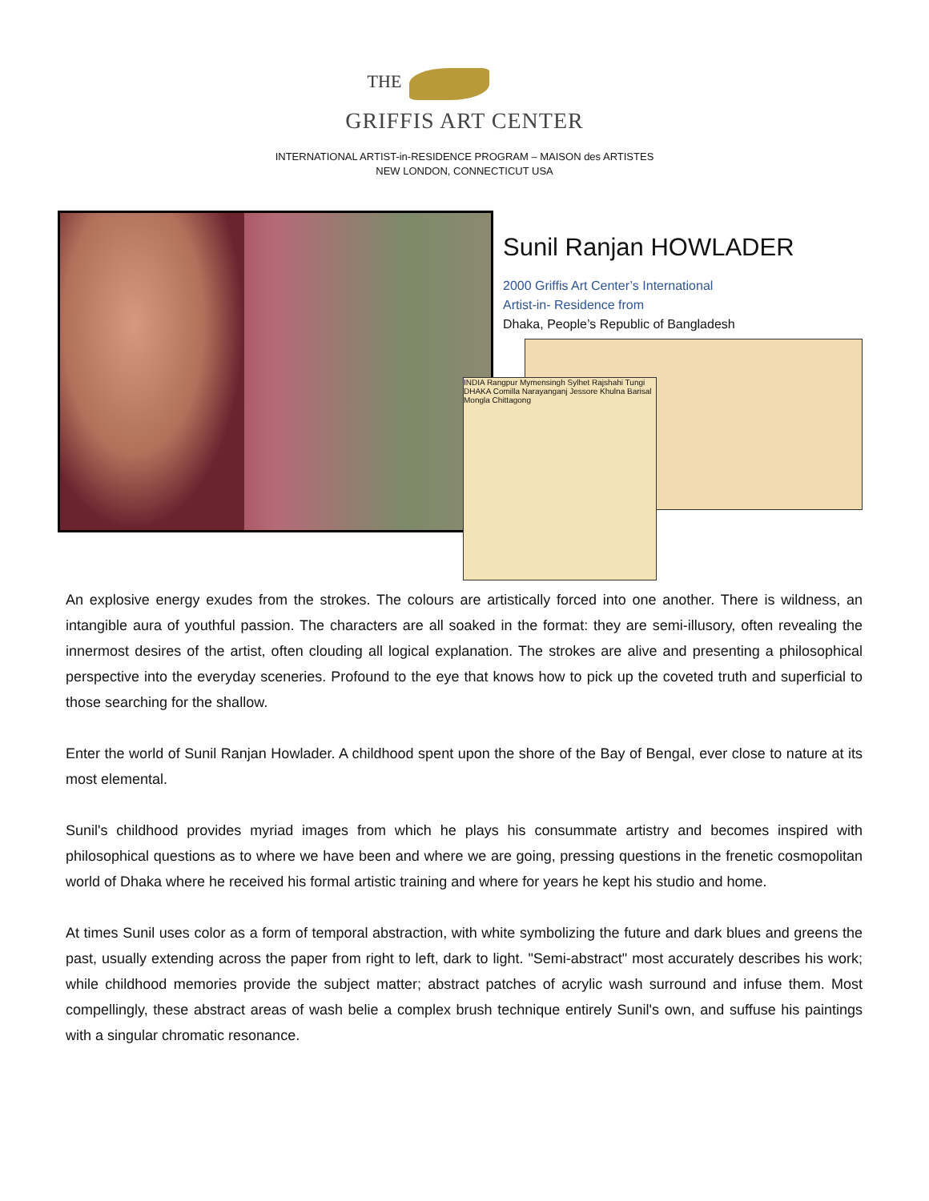THE
GRIFFIS ART CENTER
INTERNATIONAL ARTIST-in-RESIDENCE PROGRAM – MAISON des ARTISTES
NEW LONDON, CONNECTICUT USA
Sunil Ranjan HOWLADER
2000 Griffis Art Center’s International
Artist-in- Residence from
Dhaka, People’s Republic of Bangladesh
INDIA Rangpur Mymensingh Sylhet Rajshahi Tungi DHAKA Comilla Narayanganj Jessore Khulna Barisal Mongla Chittagong
An explosive energy exudes from the strokes. The colours are artistically forced into one another. There is wildness, an intangible aura of youthful passion. The characters are all soaked in the format: they are semi-illusory, often revealing the innermost desires of the artist, often clouding all logical explanation. The strokes are alive and presenting a philosophical perspective into the everyday sceneries. Profound to the eye that knows how to pick up the coveted truth and superficial to those searching for the shallow.
Enter the world of Sunil Ranjan Howlader. A childhood spent upon the shore of the Bay of Bengal, ever close to nature at its most elemental.
Sunil's childhood provides myriad images from which he plays his consummate artistry and becomes inspired with philosophical questions as to where we have been and where we are going, pressing questions in the frenetic cosmopolitan world of Dhaka where he received his formal artistic training and where for years he kept his studio and home.
At times Sunil uses color as a form of temporal abstraction, with white symbolizing the future and dark blues and greens the past, usually extending across the paper from right to left, dark to light. "Semi-abstract" most accurately describes his work; while childhood memories provide the subject matter; abstract patches of acrylic wash surround and infuse them. Most compellingly, these abstract areas of wash belie a complex brush technique entirely Sunil's own, and suffuse his paintings with a singular chromatic resonance.